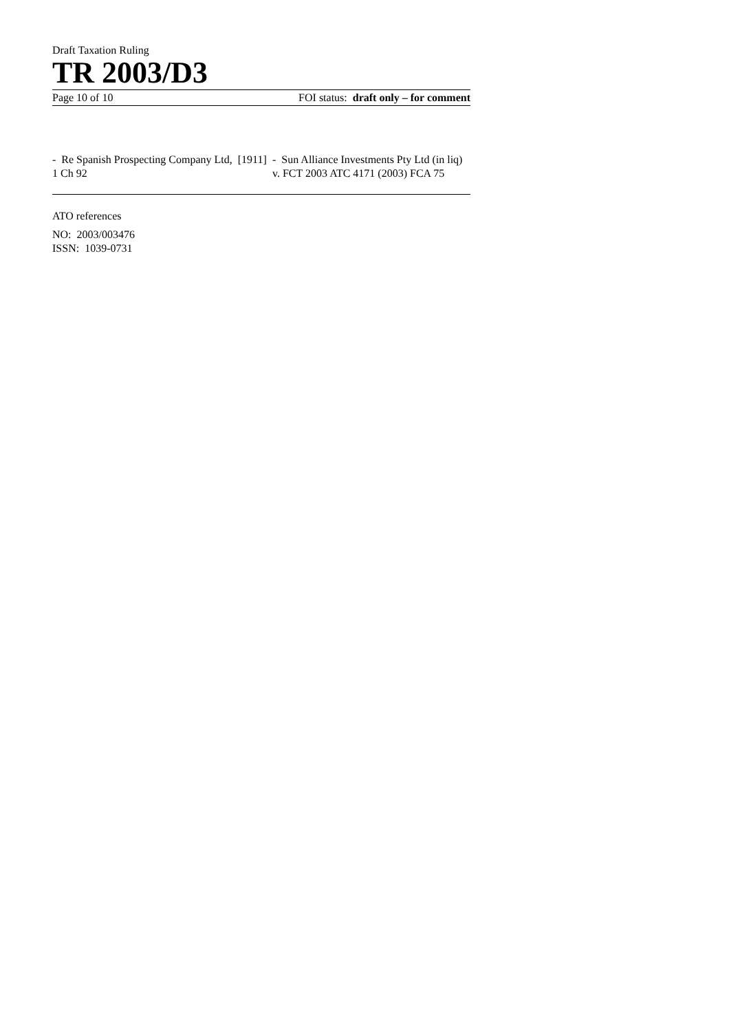Draft Taxation Ruling
TR 2003/D3
Page 10 of 10 FOI status: draft only – for comment
- Re Spanish Prospecting Company Ltd, [1911] 1 Ch 92
- Sun Alliance Investments Pty Ltd (in liq) v. FCT 2003 ATC 4171 (2003) FCA 75
ATO references
NO: 2003/003476
ISSN: 1039-0731